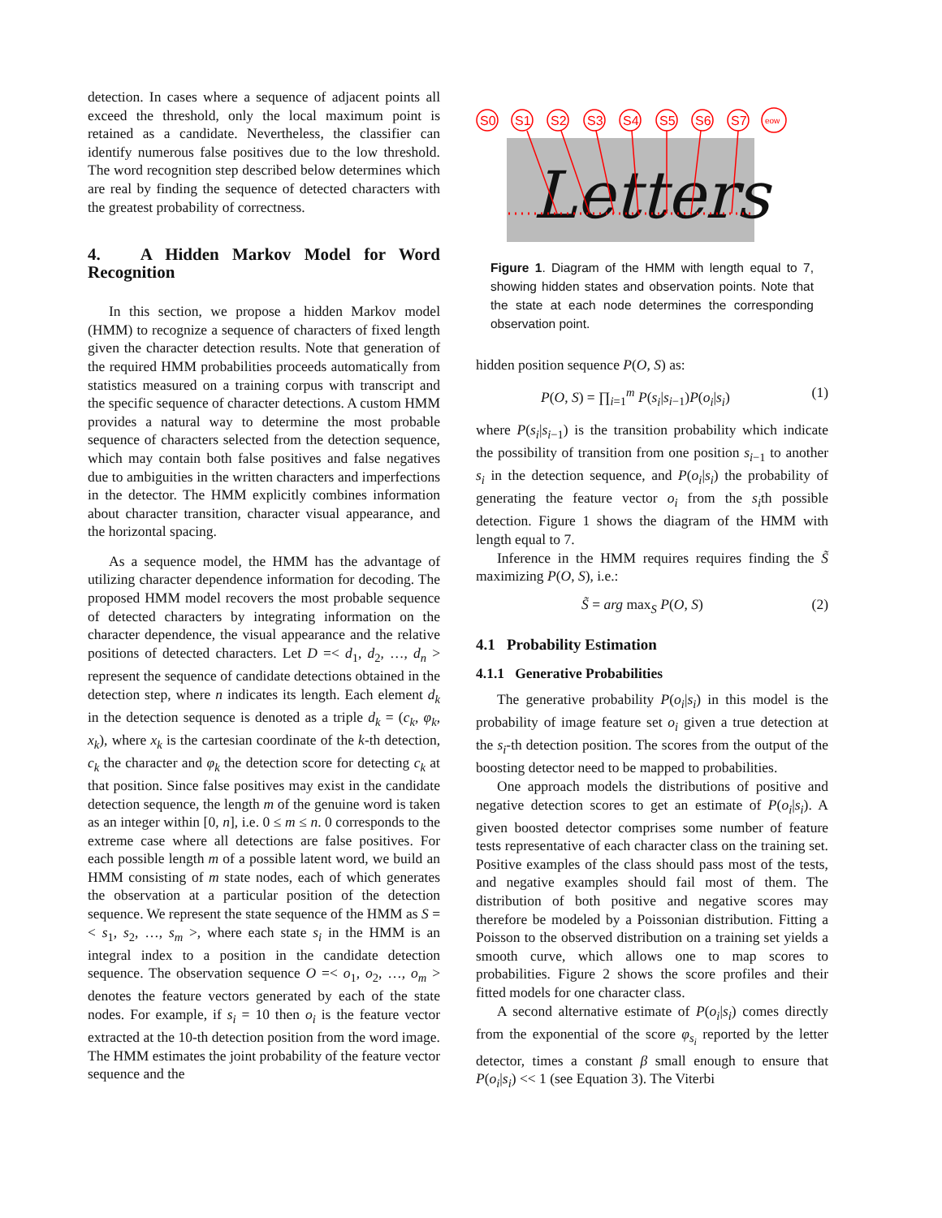detection. In cases where a sequence of adjacent points all exceed the threshold, only the local maximum point is retained as a candidate. Nevertheless, the classifier can identify numerous false positives due to the low threshold. The word recognition step described below determines which are real by finding the sequence of detected characters with the greatest probability of correctness.
4. A Hidden Markov Model for Word Recognition
In this section, we propose a hidden Markov model (HMM) to recognize a sequence of characters of fixed length given the character detection results. Note that generation of the required HMM probabilities proceeds automatically from statistics measured on a training corpus with transcript and the specific sequence of character detections. A custom HMM provides a natural way to determine the most probable sequence of characters selected from the detection sequence, which may contain both false positives and false negatives due to ambiguities in the written characters and imperfections in the detector. The HMM explicitly combines information about character transition, character visual appearance, and the horizontal spacing.
As a sequence model, the HMM has the advantage of utilizing character dependence information for decoding. The proposed HMM model recovers the most probable sequence of detected characters by integrating information on the character dependence, the visual appearance and the relative positions of detected characters. Let D =< d<sub>1</sub>, d<sub>2</sub>, …, d<sub>n</sub> > represent the sequence of candidate detections obtained in the detection step, where n indicates its length. Each element d<sub>k</sub> in the detection sequence is denoted as a triple d<sub>k</sub> = (c<sub>k</sub>, φ<sub>k</sub>, x<sub>k</sub>), where x<sub>k</sub> is the cartesian coordinate of the k-th detection, c<sub>k</sub> the character and φ<sub>k</sub> the detection score for detecting c<sub>k</sub> at that position. Since false positives may exist in the candidate detection sequence, the length m of the genuine word is taken as an integer within [0, n], i.e. 0 ≤ m ≤ n. 0 corresponds to the extreme case where all detections are false positives. For each possible length m of a possible latent word, we build an HMM consisting of m state nodes, each of which generates the observation at a particular position of the detection sequence. We represent the state sequence of the HMM as S =< s<sub>1</sub>, s<sub>2</sub>, …, s<sub>m</sub> >, where each state s<sub>i</sub> in the HMM is an integral index to a position in the candidate detection sequence. The observation sequence O =< o<sub>1</sub>, o<sub>2</sub>, …, o<sub>m</sub> > denotes the feature vectors generated by each of the state nodes. For example, if s<sub>i</sub> = 10 then o<sub>i</sub> is the feature vector extracted at the 10-th detection position from the word image. The HMM estimates the joint probability of the feature vector sequence and the
Letters
S0
S1
S2
S3
S4
S5
S6
S7
eow
Figure 1. Diagram of the HMM with length equal to 7, showing hidden states and observation points. Note that the state at each node determines the corresponding observation point.
hidden position sequence P(O, S) as:
P(O, S) = ∏<sub>i=1</sub><sup>m</sup> P(s<sub>i</sub>|s<sub>i−1</sub>)P(o<sub>i</sub>|s<sub>i</sub>) (1)
where P(s<sub>i</sub>|s<sub>i−1</sub>) is the transition probability which indicate the possibility of transition from one position s<sub>i−1</sub> to another s<sub>i</sub> in the detection sequence, and P(o<sub>i</sub>|s<sub>i</sub>) the probability of generating the feature vector o<sub>i</sub> from the s<sub>i</sub>th possible detection. Figure 1 shows the diagram of the HMM with length equal to 7.
Inference in the HMM requires requires finding the S̃ maximizing P(O, S), i.e.:
S̃ = arg max<sub>S</sub> P(O, S) (2)
4.1 Probability Estimation
4.1.1 Generative Probabilities
The generative probability P(o<sub>i</sub>|s<sub>i</sub>) in this model is the probability of image feature set o<sub>i</sub> given a true detection at the s<sub>i</sub>-th detection position. The scores from the output of the boosting detector need to be mapped to probabilities.
One approach models the distributions of positive and negative detection scores to get an estimate of P(o<sub>i</sub>|s<sub>i</sub>). A given boosted detector comprises some number of feature tests representative of each character class on the training set. Positive examples of the class should pass most of the tests, and negative examples should fail most of them. The distribution of both positive and negative scores may therefore be modeled by a Poissonian distribution. Fitting a Poisson to the observed distribution on a training set yields a smooth curve, which allows one to map scores to probabilities. Figure 2 shows the score profiles and their fitted models for one character class.
A second alternative estimate of P(o<sub>i</sub>|s<sub>i</sub>) comes directly from the exponential of the score φ<sub>s<sub>i</sub></sub> reported by the letter detector, times a constant β small enough to ensure that P(o<sub>i</sub>|s<sub>i</sub>) << 1 (see Equation 3). The Viterbi